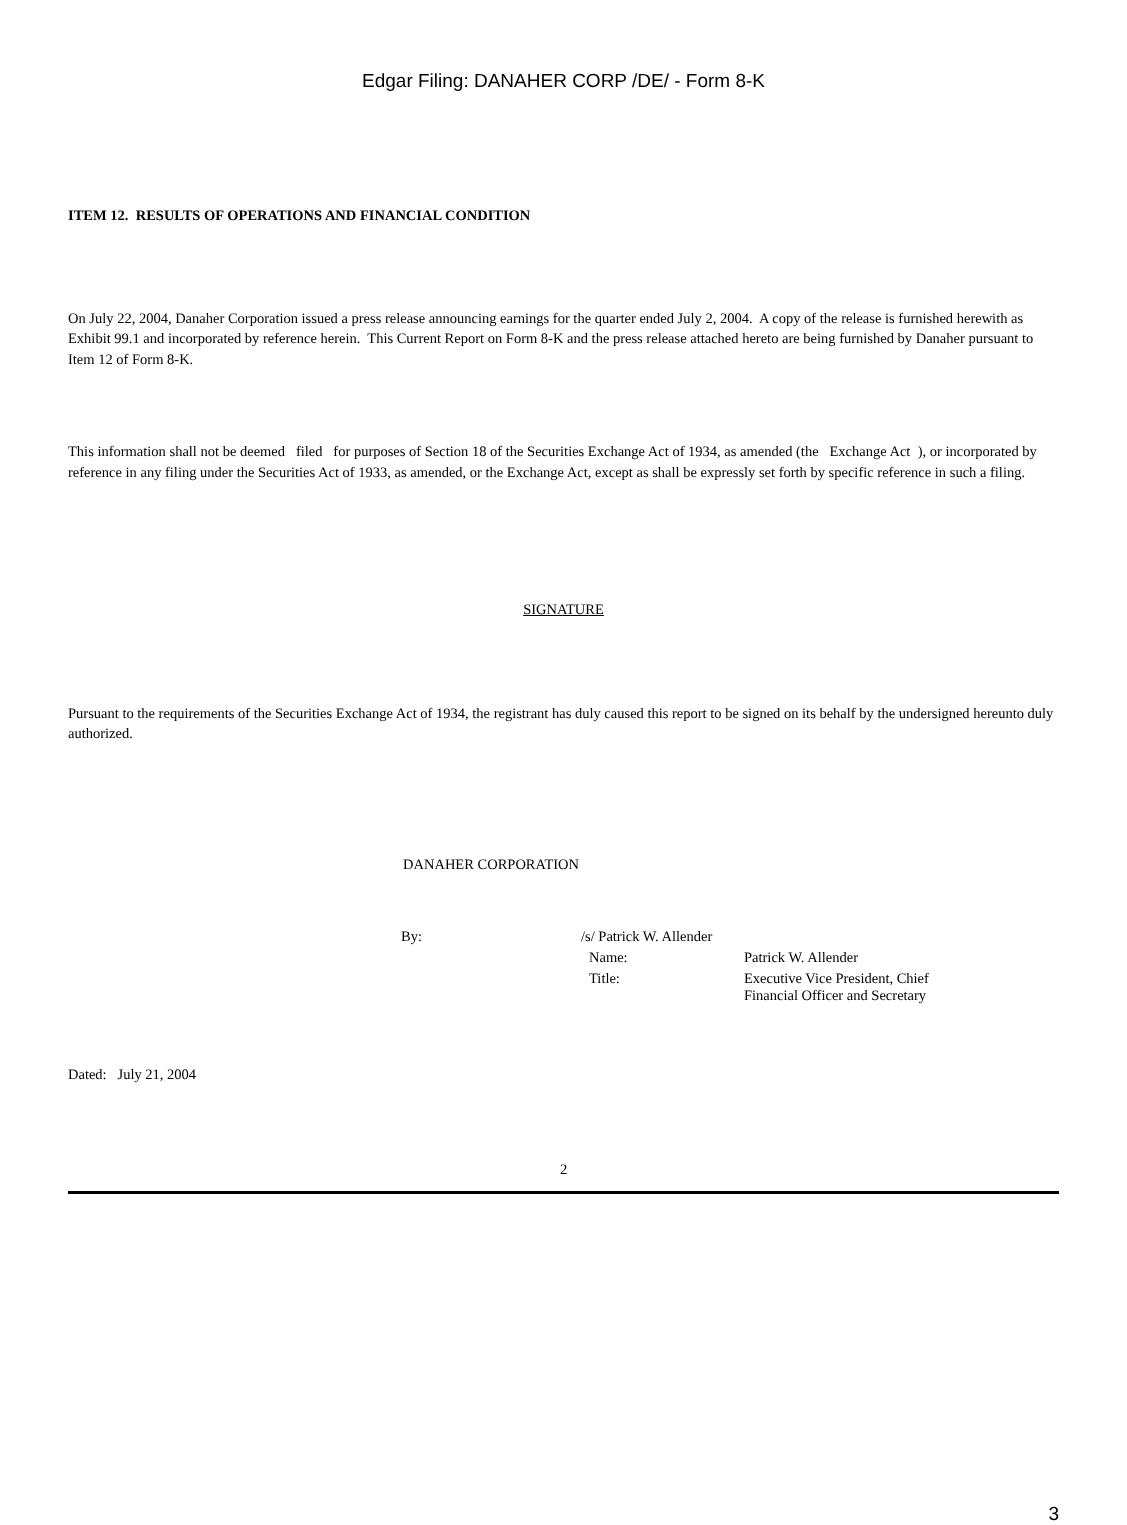Edgar Filing: DANAHER CORP /DE/ - Form 8-K
ITEM 12. RESULTS OF OPERATIONS AND FINANCIAL CONDITION
On July 22, 2004, Danaher Corporation issued a press release announcing earnings for the quarter ended July 2, 2004. A copy of the release is furnished herewith as Exhibit 99.1 and incorporated by reference herein. This Current Report on Form 8-K and the press release attached hereto are being furnished by Danaher pursuant to Item 12 of Form 8-K.
This information shall not be deemed filed for purposes of Section 18 of the Securities Exchange Act of 1934, as amended (the Exchange Act ), or incorporated by reference in any filing under the Securities Act of 1933, as amended, or the Exchange Act, except as shall be expressly set forth by specific reference in such a filing.
SIGNATURE
Pursuant to the requirements of the Securities Exchange Act of 1934, the registrant has duly caused this report to be signed on its behalf by the undersigned hereunto duly authorized.
DANAHER CORPORATION
| By: | /s/ Patrick W. Allender | |
| | Name: | Patrick W. Allender |
| | Title: | Executive Vice President, Chief Financial Officer and Secretary |
Dated: July 21, 2004
2
3